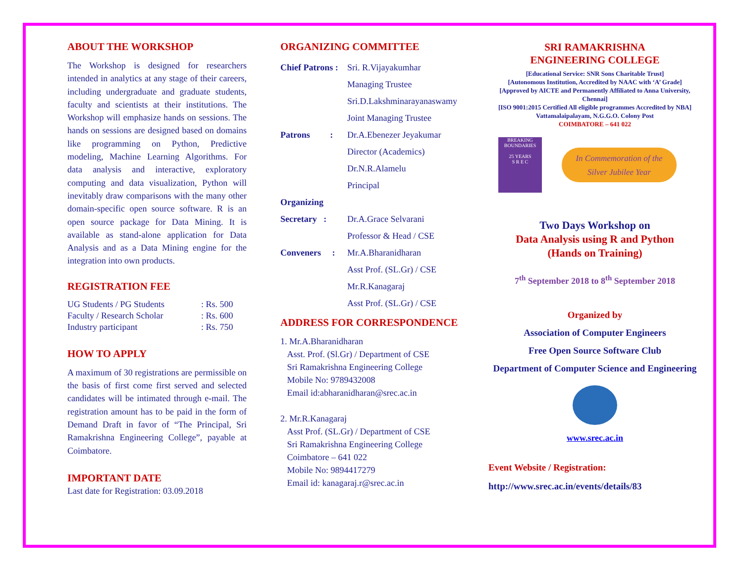ABOUT THE WORKSHOP
The Workshop is designed for researchers intended in analytics at any stage of their careers, including undergraduate and graduate students, faculty and scientists at their institutions. The Workshop will emphasize hands on sessions. The hands on sessions are designed based on domains like programming on Python, Predictive modeling, Machine Learning Algorithms. For data analysis and interactive, exploratory computing and data visualization, Python will inevitably draw comparisons with the many other domain-specific open source software. R is an open source package for Data Mining. It is available as stand-alone application for Data Analysis and as a Data Mining engine for the integration into own products.
REGISTRATION FEE
| UG Students / PG Students | : Rs. 500 |
| Faculty / Research Scholar | : Rs. 600 |
| Industry participant | : Rs. 750 |
HOW TO APPLY
A maximum of 30 registrations are permissible on the basis of first come first served and selected candidates will be intimated through e-mail. The registration amount has to be paid in the form of Demand Draft in favor of “The Principal, Sri Ramakrishna Engineering College”, payable at Coimbatore.
IMPORTANT DATE
Last date for Registration: 03.09.2018
ORGANIZING COMMITTEE
Chief Patrons :
Sri. R.Vijayakumhar
Managing Trustee
Sri.D.Lakshminarayanaswamy
Joint Managing Trustee
Patrons :
Dr.A.Ebenezer Jeyakumar
Director (Academics)
Dr.N.R.Alamelu
Principal
Organizing Secretary :
Dr.A.Grace Selvarani
Professor & Head / CSE
Conveners :
Mr.A.Bharanidharan
Asst Prof. (SL.Gr) / CSE
Mr.R.Kanagaraj
Asst Prof. (SL.Gr) / CSE
ADDRESS FOR CORRESPONDENCE
1. Mr.A.Bharanidharan
Asst. Prof. (Sl.Gr) / Department of CSE
Sri Ramakrishna Engineering College
Mobile No: 9789432008
Email id:abharanidharan@srec.ac.in
2. Mr.R.Kanagaraj
Asst Prof. (SL.Gr) / Department of CSE
Sri Ramakrishna Engineering College
Coimbatore – 641 022
Mobile No: 9894417279
Email id: kanagaraj.r@srec.ac.in
SRI RAMAKRISHNA
ENGINEERING COLLEGE
[Educational Service: SNR Sons Charitable Trust]
[Autonomous Institution, Accredited by NAAC with ‘A’ Grade]
[Approved by AICTE and Permanently Affiliated to Anna University, Chennai]
[ISO 9001:2015 Certified All eligible programmes Accredited by NBA]
Vattamalaipalayam, N.G.G.O. Colony Post
COIMBATORE – 641 022
BREAKING BOUNDARIES
25 YEARS
S R E C
In Commemoration of the
Silver Jubilee Year
Two Days Workshop on
Data Analysis using R and Python
(Hands on Training)
7<sup>th</sup> September 2018 to 8<sup>th</sup> September 2018
Organized by
Association of Computer Engineers
Free Open Source Software Club
Department of Computer Science and Engineering
www.srec.ac.in
Event Website / Registration:
http://www.srec.ac.in/events/details/83